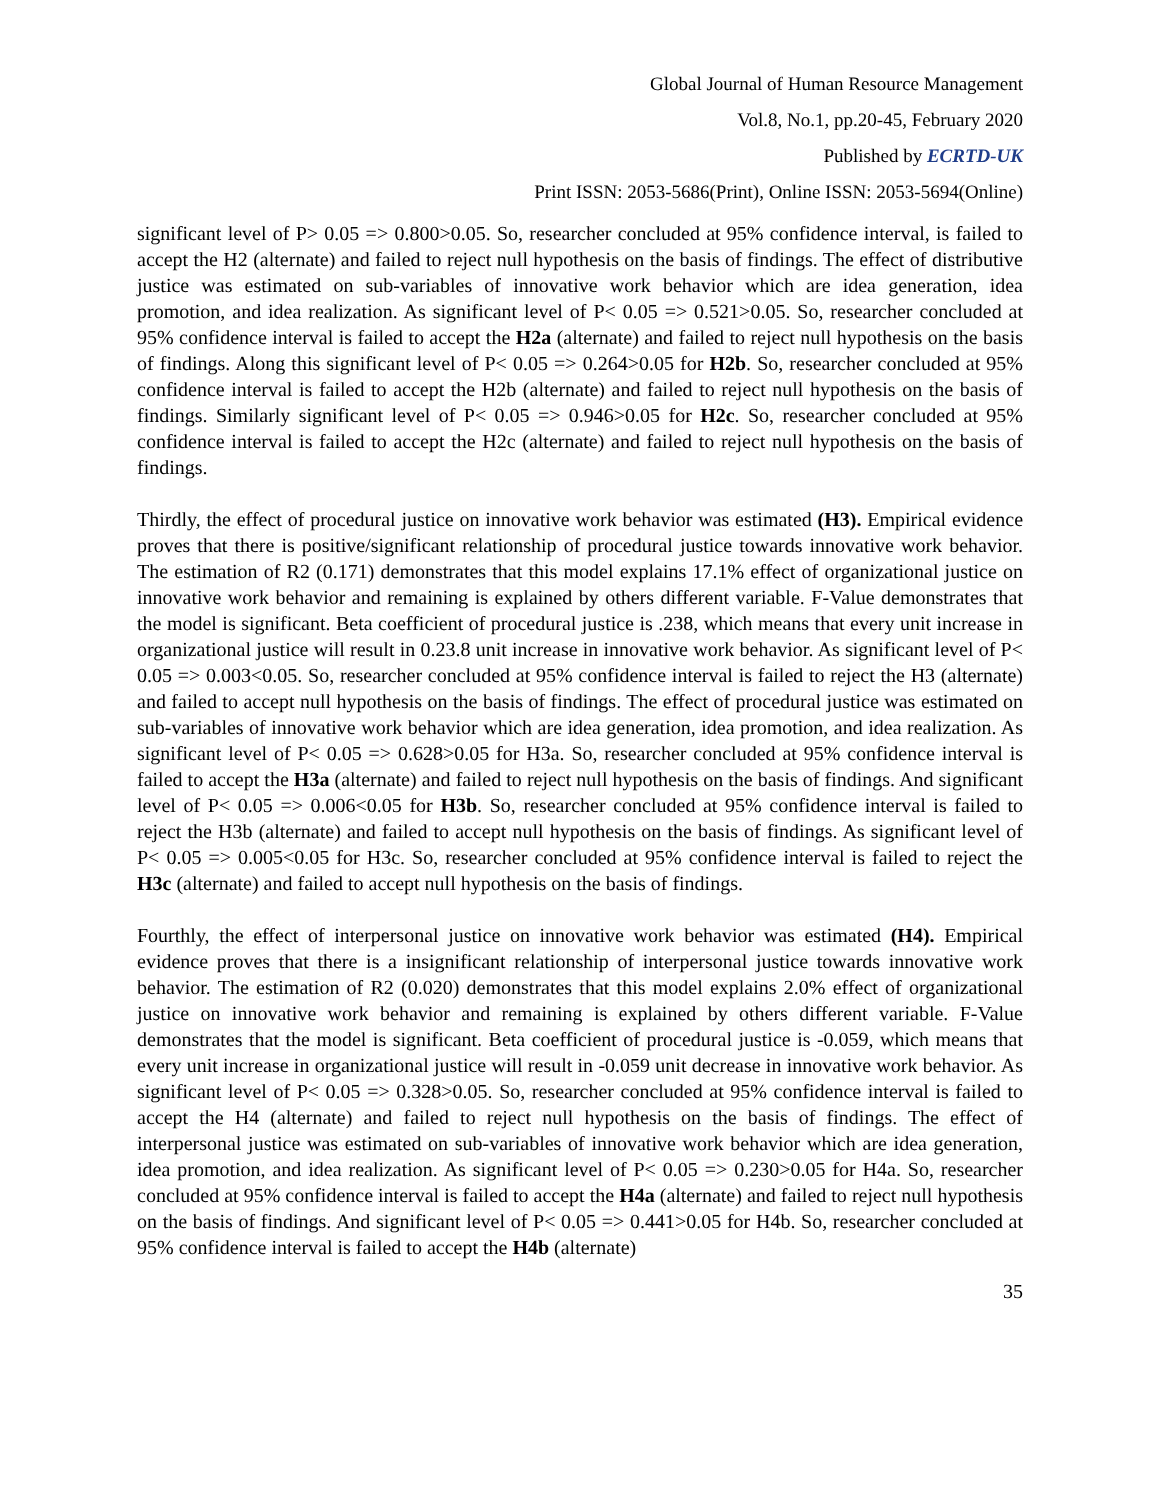Global Journal of Human Resource Management
Vol.8, No.1, pp.20-45, February 2020
Published by ECRTD-UK
Print ISSN: 2053-5686(Print), Online ISSN: 2053-5694(Online)
significant level of P> 0.05 => 0.800>0.05. So, researcher concluded at 95% confidence interval, is failed to accept the H2 (alternate) and failed to reject null hypothesis on the basis of findings. The effect of distributive justice was estimated on sub-variables of innovative work behavior which are idea generation, idea promotion, and idea realization. As significant level of P< 0.05 => 0.521>0.05. So, researcher concluded at 95% confidence interval is failed to accept the H2a (alternate) and failed to reject null hypothesis on the basis of findings. Along this significant level of P< 0.05 => 0.264>0.05 for H2b. So, researcher concluded at 95% confidence interval is failed to accept the H2b (alternate) and failed to reject null hypothesis on the basis of findings. Similarly significant level of P< 0.05 => 0.946>0.05 for H2c. So, researcher concluded at 95% confidence interval is failed to accept the H2c (alternate) and failed to reject null hypothesis on the basis of findings.
Thirdly, the effect of procedural justice on innovative work behavior was estimated (H3). Empirical evidence proves that there is positive/significant relationship of procedural justice towards innovative work behavior. The estimation of R2 (0.171) demonstrates that this model explains 17.1% effect of organizational justice on innovative work behavior and remaining is explained by others different variable. F-Value demonstrates that the model is significant. Beta coefficient of procedural justice is .238, which means that every unit increase in organizational justice will result in 0.23.8 unit increase in innovative work behavior. As significant level of P< 0.05 => 0.003<0.05. So, researcher concluded at 95% confidence interval is failed to reject the H3 (alternate) and failed to accept null hypothesis on the basis of findings. The effect of procedural justice was estimated on sub-variables of innovative work behavior which are idea generation, idea promotion, and idea realization. As significant level of P< 0.05 => 0.628>0.05 for H3a. So, researcher concluded at 95% confidence interval is failed to accept the H3a (alternate) and failed to reject null hypothesis on the basis of findings. And significant level of P< 0.05 => 0.006<0.05 for H3b. So, researcher concluded at 95% confidence interval is failed to reject the H3b (alternate) and failed to accept null hypothesis on the basis of findings. As significant level of P< 0.05 => 0.005<0.05 for H3c. So, researcher concluded at 95% confidence interval is failed to reject the H3c (alternate) and failed to accept null hypothesis on the basis of findings.
Fourthly, the effect of interpersonal justice on innovative work behavior was estimated (H4). Empirical evidence proves that there is a insignificant relationship of interpersonal justice towards innovative work behavior. The estimation of R2 (0.020) demonstrates that this model explains 2.0% effect of organizational justice on innovative work behavior and remaining is explained by others different variable. F-Value demonstrates that the model is significant. Beta coefficient of procedural justice is -0.059, which means that every unit increase in organizational justice will result in -0.059 unit decrease in innovative work behavior. As significant level of P< 0.05 => 0.328>0.05. So, researcher concluded at 95% confidence interval is failed to accept the H4 (alternate) and failed to reject null hypothesis on the basis of findings. The effect of interpersonal justice was estimated on sub-variables of innovative work behavior which are idea generation, idea promotion, and idea realization. As significant level of P< 0.05 => 0.230>0.05 for H4a. So, researcher concluded at 95% confidence interval is failed to accept the H4a (alternate) and failed to reject null hypothesis on the basis of findings. And significant level of P< 0.05 => 0.441>0.05 for H4b. So, researcher concluded at 95% confidence interval is failed to accept the H4b (alternate)
35